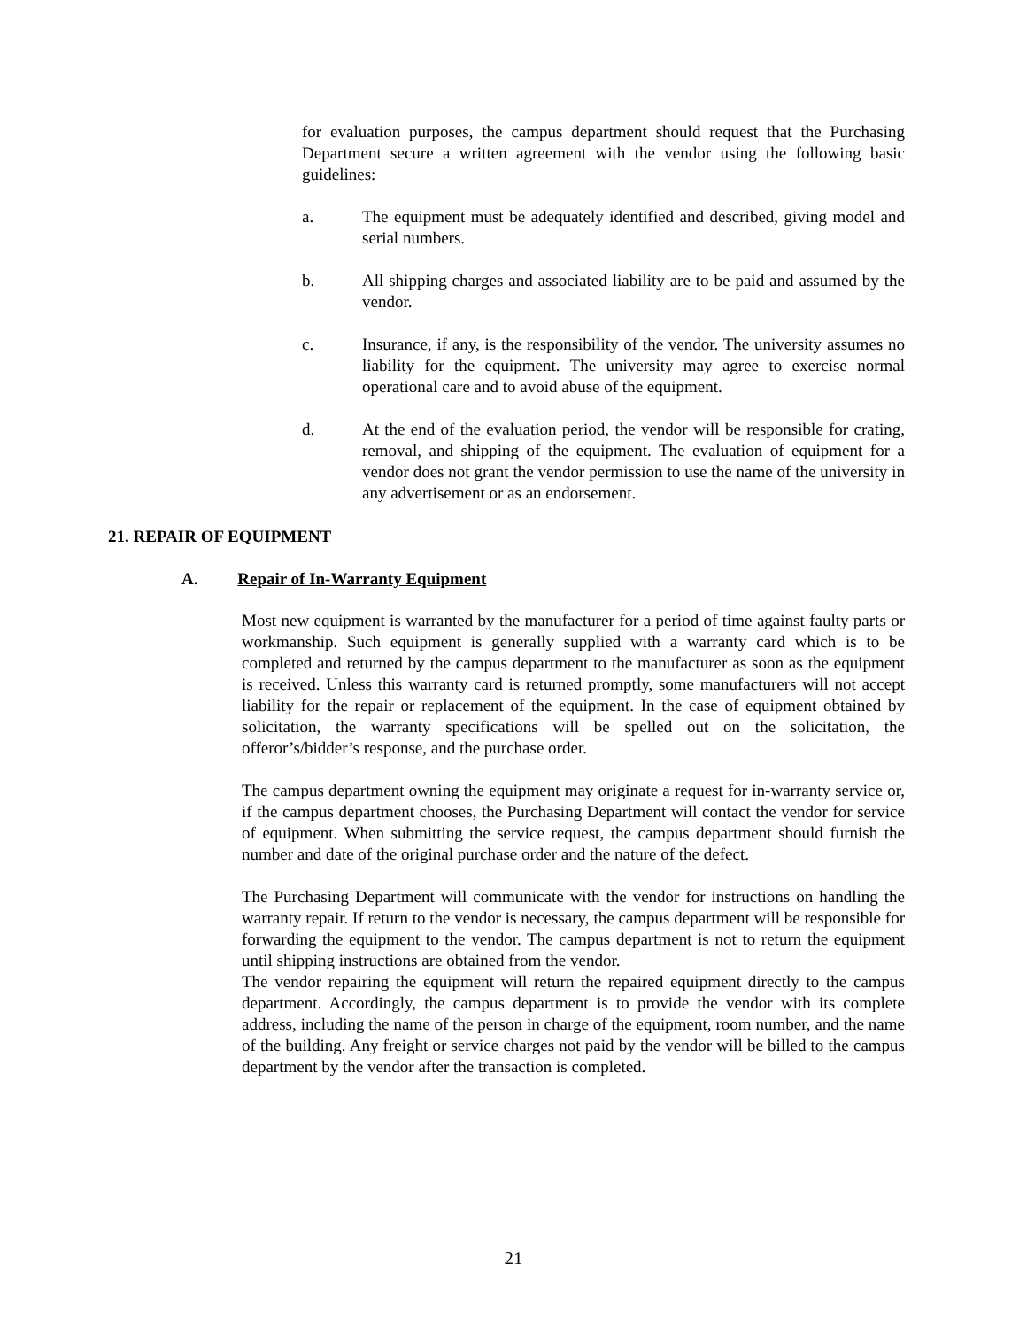for evaluation purposes, the campus department should request that the Purchasing Department secure a written agreement with the vendor using the following basic guidelines:
a. The equipment must be adequately identified and described, giving model and serial numbers.
b. All shipping charges and associated liability are to be paid and assumed by the vendor.
c. Insurance, if any, is the responsibility of the vendor. The university assumes no liability for the equipment. The university may agree to exercise normal operational care and to avoid abuse of the equipment.
d. At the end of the evaluation period, the vendor will be responsible for crating, removal, and shipping of the equipment. The evaluation of equipment for a vendor does not grant the vendor permission to use the name of the university in any advertisement or as an endorsement.
21. REPAIR OF EQUIPMENT
A. Repair of In-Warranty Equipment
Most new equipment is warranted by the manufacturer for a period of time against faulty parts or workmanship. Such equipment is generally supplied with a warranty card which is to be completed and returned by the campus department to the manufacturer as soon as the equipment is received. Unless this warranty card is returned promptly, some manufacturers will not accept liability for the repair or replacement of the equipment. In the case of equipment obtained by solicitation, the warranty specifications will be spelled out on the solicitation, the offeror’s/bidder’s response, and the purchase order.
The campus department owning the equipment may originate a request for in-warranty service or, if the campus department chooses, the Purchasing Department will contact the vendor for service of equipment. When submitting the service request, the campus department should furnish the number and date of the original purchase order and the nature of the defect.
The Purchasing Department will communicate with the vendor for instructions on handling the warranty repair. If return to the vendor is necessary, the campus department will be responsible for forwarding the equipment to the vendor. The campus department is not to return the equipment until shipping instructions are obtained from the vendor.
The vendor repairing the equipment will return the repaired equipment directly to the campus department. Accordingly, the campus department is to provide the vendor with its complete address, including the name of the person in charge of the equipment, room number, and the name of the building. Any freight or service charges not paid by the vendor will be billed to the campus department by the vendor after the transaction is completed.
21